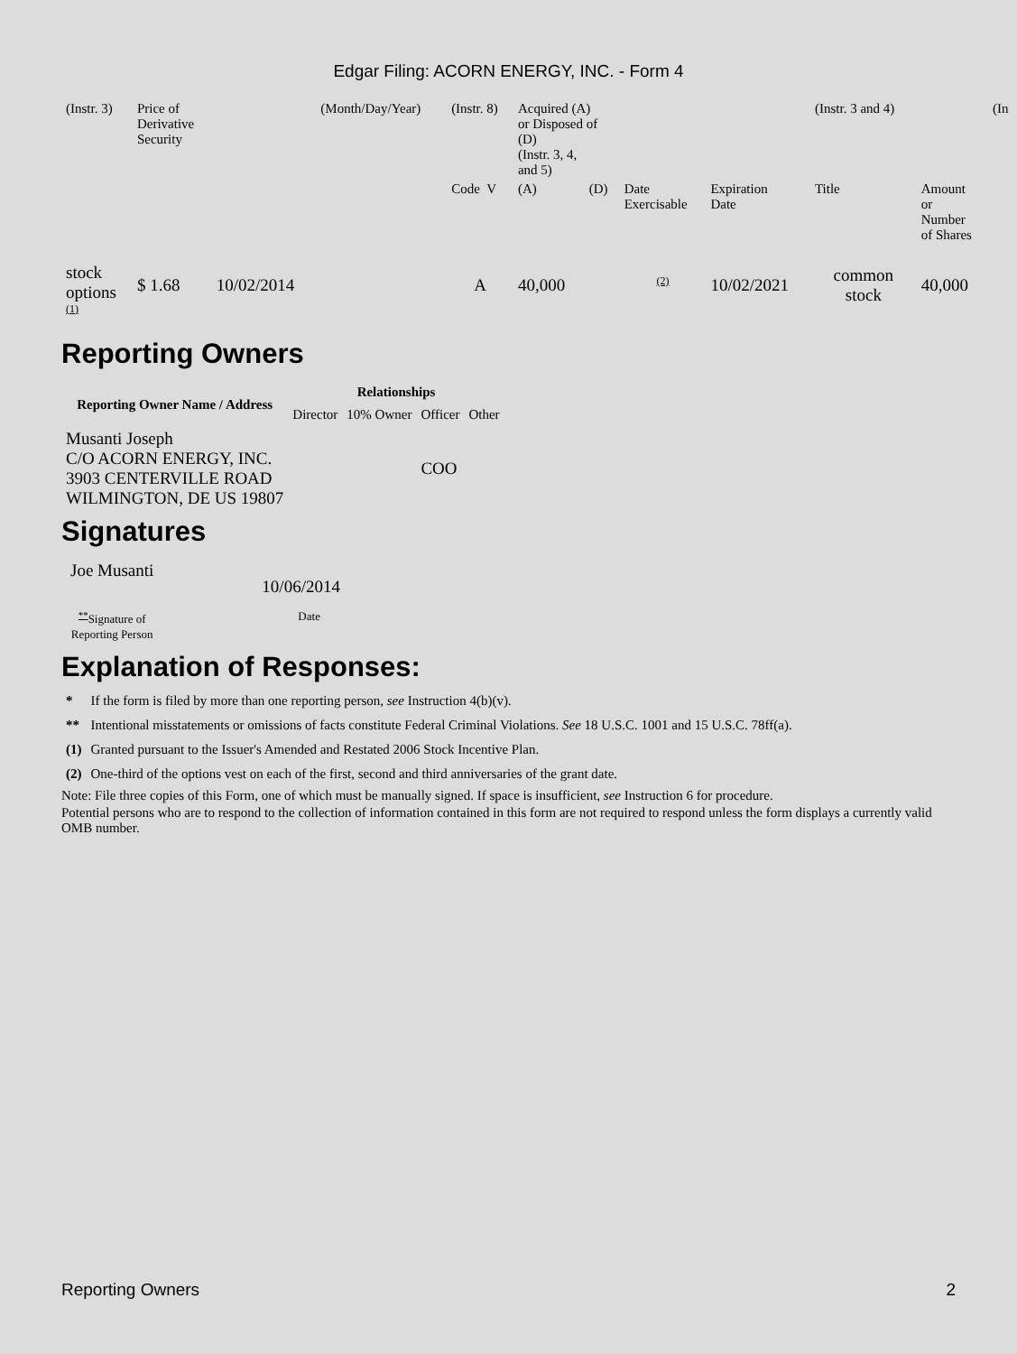Edgar Filing: ACORN ENERGY, INC. - Form 4
| (Instr. 3) | Price of Derivative Security | | (Month/Day/Year) | (Instr. 8) | Acquired (A) or Disposed of (D) (Instr. 3, 4, and 5) | | | | (Instr. 3 and 4) | | (In |
| | | | | Code V | (A) | (D) | Date Exercisable | Expiration Date | Title | Amount or Number of Shares | |
| stock options <sup>(1)</sup> | $ 1.68 | 10/02/2014 | | A | 40,000 | | <sup>(2)</sup> | 10/02/2021 | common stock | 40,000 | |
Reporting Owners
| Reporting Owner Name / Address | Relationships | | | |
| --- | --- | --- | --- | --- |
| | Director | 10% Owner | Officer | Other |
| Musanti Joseph C/O ACORN ENERGY, INC. 3903 CENTERVILLE ROAD WILMINGTON, DE US 19807 | | | COO | |
Signatures
| Joe Musanti | 10/06/2014 |
| <sup>**</sup> Signature of Reporting Person | Date |
Explanation of Responses:
| * | If the form is filed by more than one reporting person, see Instruction 4(b)(v). |
| ** | Intentional misstatements or omissions of facts constitute Federal Criminal Violations. See 18 U.S.C. 1001 and 15 U.S.C. 78ff(a). |
| (1) | Granted pursuant to the Issuer's Amended and Restated 2006 Stock Incentive Plan. |
| (2) | One-third of the options vest on each of the first, second and third anniversaries of the grant date. |
Note: File three copies of this Form, one of which must be manually signed. If space is insufficient, see Instruction 6 for procedure.
Potential persons who are to respond to the collection of information contained in this form are not required to respond unless the form displays a currently valid OMB number.
Reporting Owners 2